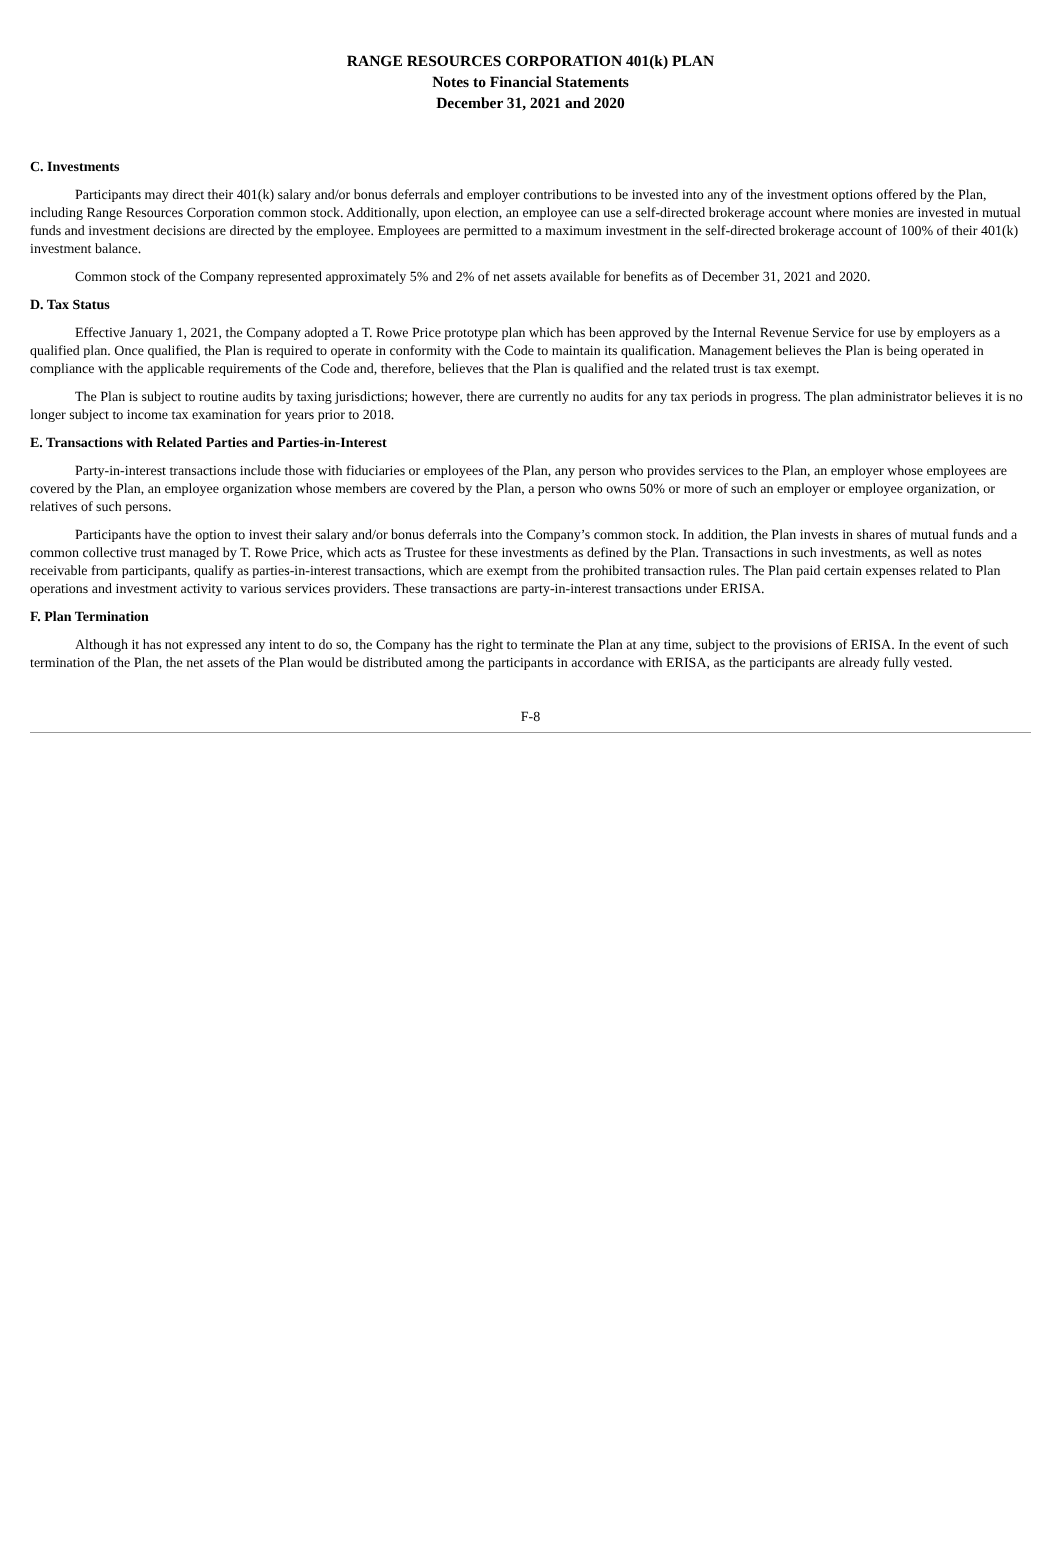RANGE RESOURCES CORPORATION 401(k) PLAN
Notes to Financial Statements
December 31, 2021 and 2020
C. Investments
Participants may direct their 401(k) salary and/or bonus deferrals and employer contributions to be invested into any of the investment options offered by the Plan, including Range Resources Corporation common stock. Additionally, upon election, an employee can use a self-directed brokerage account where monies are invested in mutual funds and investment decisions are directed by the employee. Employees are permitted to a maximum investment in the self-directed brokerage account of 100% of their 401(k) investment balance.
Common stock of the Company represented approximately 5% and 2% of net assets available for benefits as of December 31, 2021 and 2020.
D. Tax Status
Effective January 1, 2021, the Company adopted a T. Rowe Price prototype plan which has been approved by the Internal Revenue Service for use by employers as a qualified plan. Once qualified, the Plan is required to operate in conformity with the Code to maintain its qualification. Management believes the Plan is being operated in compliance with the applicable requirements of the Code and, therefore, believes that the Plan is qualified and the related trust is tax exempt.
The Plan is subject to routine audits by taxing jurisdictions; however, there are currently no audits for any tax periods in progress. The plan administrator believes it is no longer subject to income tax examination for years prior to 2018.
E. Transactions with Related Parties and Parties-in-Interest
Party-in-interest transactions include those with fiduciaries or employees of the Plan, any person who provides services to the Plan, an employer whose employees are covered by the Plan, an employee organization whose members are covered by the Plan, a person who owns 50% or more of such an employer or employee organization, or relatives of such persons.
Participants have the option to invest their salary and/or bonus deferrals into the Company’s common stock. In addition, the Plan invests in shares of mutual funds and a common collective trust managed by T. Rowe Price, which acts as Trustee for these investments as defined by the Plan. Transactions in such investments, as well as notes receivable from participants, qualify as parties-in-interest transactions, which are exempt from the prohibited transaction rules. The Plan paid certain expenses related to Plan operations and investment activity to various services providers. These transactions are party-in-interest transactions under ERISA.
F. Plan Termination
Although it has not expressed any intent to do so, the Company has the right to terminate the Plan at any time, subject to the provisions of ERISA. In the event of such termination of the Plan, the net assets of the Plan would be distributed among the participants in accordance with ERISA, as the participants are already fully vested.
F-8